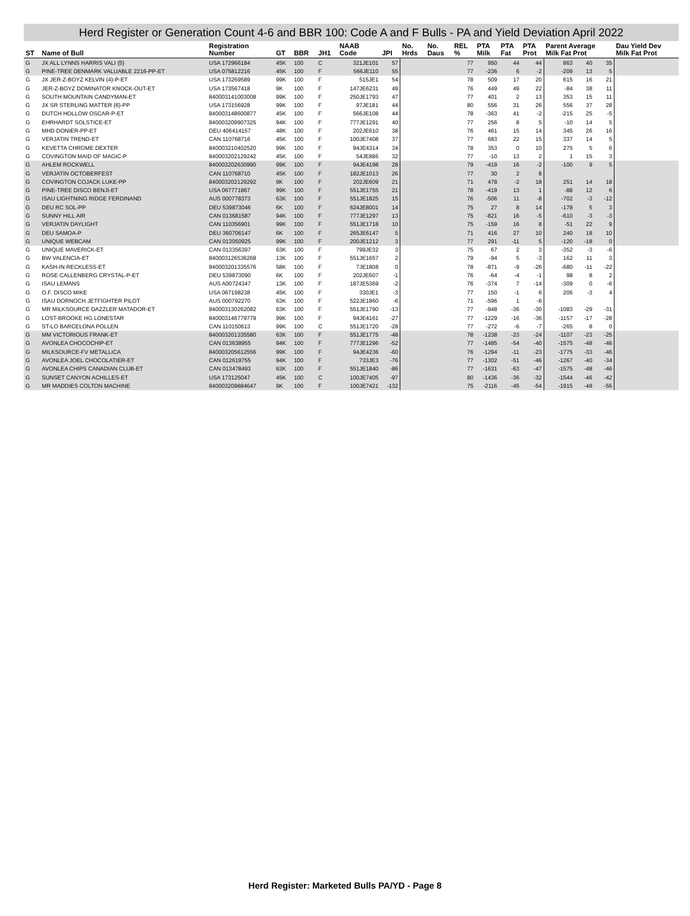Herd Register or Generation Count 4-6 and BBR 100: Code A and F Bulls - PA and Yield Deviation April 2022
| ST | Name of Bull | Registration Number | GT | BBR | JH1 | NAAB Code | JPI | No. Hrds | No. Daus | REL % | PTA Milk | PTA Fat | PTA Prot | Parent Average Milk Fat Prot | | | Dau Yield Dev Milk Fat Prot | | |
| --- | --- | --- | --- | --- | --- | --- | --- | --- | --- | --- | --- | --- | --- | --- | --- | --- | --- | --- | --- |
| G | JX ALL LYNNS HARRIS VALI {5} | USA 172966184 | 45K | 100 | C | 321JE101 | 57 | | | 77 | 950 | 44 | 44 | 863 | 40 | 35 | | | |
| G | PINE-TREE DENMARK VALUABLE 2216-PP-ET | USA 075812216 | 45K | 100 | F | 566JE110 | 55 | | | 77 | -236 | 6 | -2 | -209 | 13 | 5 | | | |
| G | JX JER-Z-BOYZ KELVIN {4}-P-ET | USA 173269589 | 99K | 100 | F | 515JE1 | 54 | | | 78 | 509 | 17 | 20 | 615 | 16 | 21 | | | |
| G | JER-Z-BOYZ DOMINATOR KNOCK-OUT-ET | USA 173567418 | 9K | 100 | F | 147JE6231 | 49 | | | 76 | 449 | 49 | 22 | -84 | 38 | 11 | | | |
| G | SOUTH MOUNTAIN CANDYMAN-ET | 840003141003008 | 99K | 100 | F | 250JE1793 | 47 | | | 77 | 401 | 2 | 13 | 353 | 15 | 11 | | | |
| G | JX SR STERLING MATTER {6}-PP | USA 173156928 | 99K | 100 | F | 97JE181 | 44 | | | 80 | 556 | 31 | 26 | 556 | 37 | 28 | | | |
| G | DUTCH HOLLOW OSCAR-P-ET | 840003148600877 | 45K | 100 | F | 566JE108 | 44 | | | 78 | -363 | 41 | -2 | -215 | 25 | -5 | | | |
| G | EHRHARDT SOLSTICE-ET | 840003209907325 | 94K | 100 | F | 777JE1291 | 40 | | | 77 | 256 | 8 | 5 | -10 | 14 | 5 | | | |
| G | MHD DONIER-PP-ET | DEU 406414157 | 48K | 100 | F | 202JE610 | 38 | | | 76 | 461 | 15 | 14 | 345 | 26 | 16 | | | |
| G | VERJATIN TREND-ET | CAN 110768716 | 45K | 100 | F | 100JE7408 | 37 | | | 77 | 683 | 22 | 15 | 337 | 14 | 5 | | | |
| G | KEVETTA CHROME DEXTER | 840003210402520 | 99K | 100 | F | 94JE4314 | 34 | | | 78 | 353 | 0 | 10 | 275 | 5 | 6 | | | |
| G | COVINGTON MAID OF MAGIC-P | 840003202129242 | 45K | 100 | F | 54JE886 | 32 | | | 77 | -10 | 13 | 2 | 1 | 15 | 3 | | | |
| G | AHLEM ROCKWELL | 840003202630990 | 99K | 100 | F | 94JE4198 | 28 | | | 79 | -419 | 16 | -2 | -100 | 9 | 5 | | | |
| G | VERJATIN OCTOBERFEST | CAN 110768710 | 45K | 100 | F | 182JE1013 | 26 | | | 77 | 30 | 2 | 8 | | | | | | |
| G | COVINGTON COJACK LUKE-PP | 840003202129292 | 9K | 100 | F | 202JE609 | 21 | | | 71 | 478 | -2 | 18 | 251 | 14 | 18 | | | |
| G | PINE-TREE DISCO BENJI-ET | USA 067771867 | 99K | 100 | F | 551JE1755 | 21 | | | 78 | -419 | 13 | 1 | -88 | 12 | 6 | | | |
| G | ISAU LIGHTNING RIDGE FERDINAND | AUS 000778373 | 63K | 100 | F | 551JE1825 | 15 | | | 76 | -506 | 11 | -8 | -702 | -3 | -12 | | | |
| G | DEU RC SOL-PP | DEU 539873046 | 6K | 100 | F | 624JE8001 | 14 | | | 75 | 27 | 8 | 14 | -178 | 5 | 3 | | | |
| G | SUNNY HILL AIR | CAN 013681587 | 94K | 100 | F | 777JE1297 | 13 | | | 75 | -821 | 16 | -5 | -610 | -3 | -3 | | | |
| G | VERJATIN DAYLIGHT | CAN 110356901 | 99K | 100 | F | 551JE1718 | 10 | | | 75 | -159 | 16 | 8 | -51 | 22 | 9 | | | |
| G | DEU SAMOA-P | DEU 360706147 | 6K | 100 | F | 265JE6147 | 5 | | | 71 | 416 | 27 | 10 | 240 | 18 | 10 | | | |
| G | UNIQUE WEBCAM | CAN 013050925 | 99K | 100 | F | 200JE1212 | 3 | | | 77 | 291 | -11 | 5 | -120 | -18 | 0 | | | |
| G | UNIQUE MAVERICK-ET | CAN 013356397 | 63K | 100 | F | 799JE32 | 3 | | | 75 | 67 | 2 | 3 | -352 | -3 | -6 | | | |
| G | BW VALENCIA-ET | 840003126536268 | 13K | 100 | F | 551JE1657 | 2 | | | 79 | -94 | 5 | -3 | 162 | 11 | 3 | | | |
| G | KASH-IN RECKLESS-ET | 840003201335576 | 58K | 100 | F | 7JE1808 | 0 | | | 78 | -871 | -9 | -26 | -680 | -11 | -22 | | | |
| G | ROSE CALLENBERG CRYSTAL-P-ET | DEU 539873090 | 6K | 100 | F | 202JE607 | -1 | | | 76 | -64 | -4 | -1 | 98 | 8 | 2 | | | |
| G | ISAU LEMANS | AUS A00724347 | 13K | 100 | F | 187JE5369 | -2 | | | 76 | -374 | 7 | -14 | -309 | 0 | -6 | | | |
| G | O.F. DISCO MIKE | USA 067198238 | 45K | 100 | F | 330JE1 | -3 | | | 77 | 150 | -1 | 6 | 206 | -3 | 4 | | | |
| G | ISAU DORNOCH JETFIGHTER PILOT | AUS 000792270 | 63K | 100 | F | 522JE1860 | -6 | | | 71 | -596 | 1 | -6 | | | | | | |
| G | MR MILKSOURCE DAZZLER MATADOR-ET | 840003130262082 | 63K | 100 | F | 551JE1790 | -13 | | | 77 | -948 | -36 | -30 | -1083 | -29 | -31 | | | |
| G | LOST-BROOKE HG LONESTAR | 840003146779779 | 99K | 100 | F | 94JE4161 | -27 | | | 77 | -1229 | -16 | -36 | -1157 | -17 | -28 | | | |
| G | ST-LO BARCELONA POLLEN | CAN 110150613 | 99K | 100 | C | 551JE1720 | -28 | | | 77 | -272 | -6 | -7 | -265 | 8 | 0 | | | |
| G | MM VICTORIOUS FRANK-ET | 840003201335580 | 63K | 100 | F | 551JE1775 | -48 | | | 78 | -1238 | -23 | -24 | -1107 | -23 | -25 | | | |
| G | AVONLEA CHOCOCHIP-ET | CAN 013638955 | 94K | 100 | F | 777JE1296 | -52 | | | 77 | -1485 | -54 | -40 | -1575 | -48 | -46 | | | |
| G | MILKSOURCE-FV METALLICA | 840003205612556 | 99K | 100 | F | 94JE4236 | -60 | | | 76 | -1294 | -11 | -23 | -1775 | -33 | -46 | | | |
| G | AVONLEA JOEL CHOCOLATIER-ET | CAN 012619755 | 94K | 100 | F | 733JE3 | -76 | | | 77 | -1302 | -51 | -46 | -1267 | -40 | -34 | | | |
| G | AVONLEA CHIPS CANADIAN CLUB-ET | CAN 013478493 | 63K | 100 | F | 551JE1840 | -86 | | | 77 | -1631 | -63 | -47 | -1575 | -48 | -46 | | | |
| G | SUNSET CANYON ACHILLES-ET | USA 173125047 | 45K | 100 | C | 100JE7405 | -97 | | | 80 | -1436 | -36 | -32 | -1544 | -46 | -42 | | | |
| G | MR MADDIES COLTON MACHINE | 840003209884647 | 9K | 100 | F | 100JE7421 | -132 | | | 75 | -2116 | -45 | -54 | -1915 | -48 | -56 | | | |
Herd Register: Marketed Bulls PA/YD - Page 8